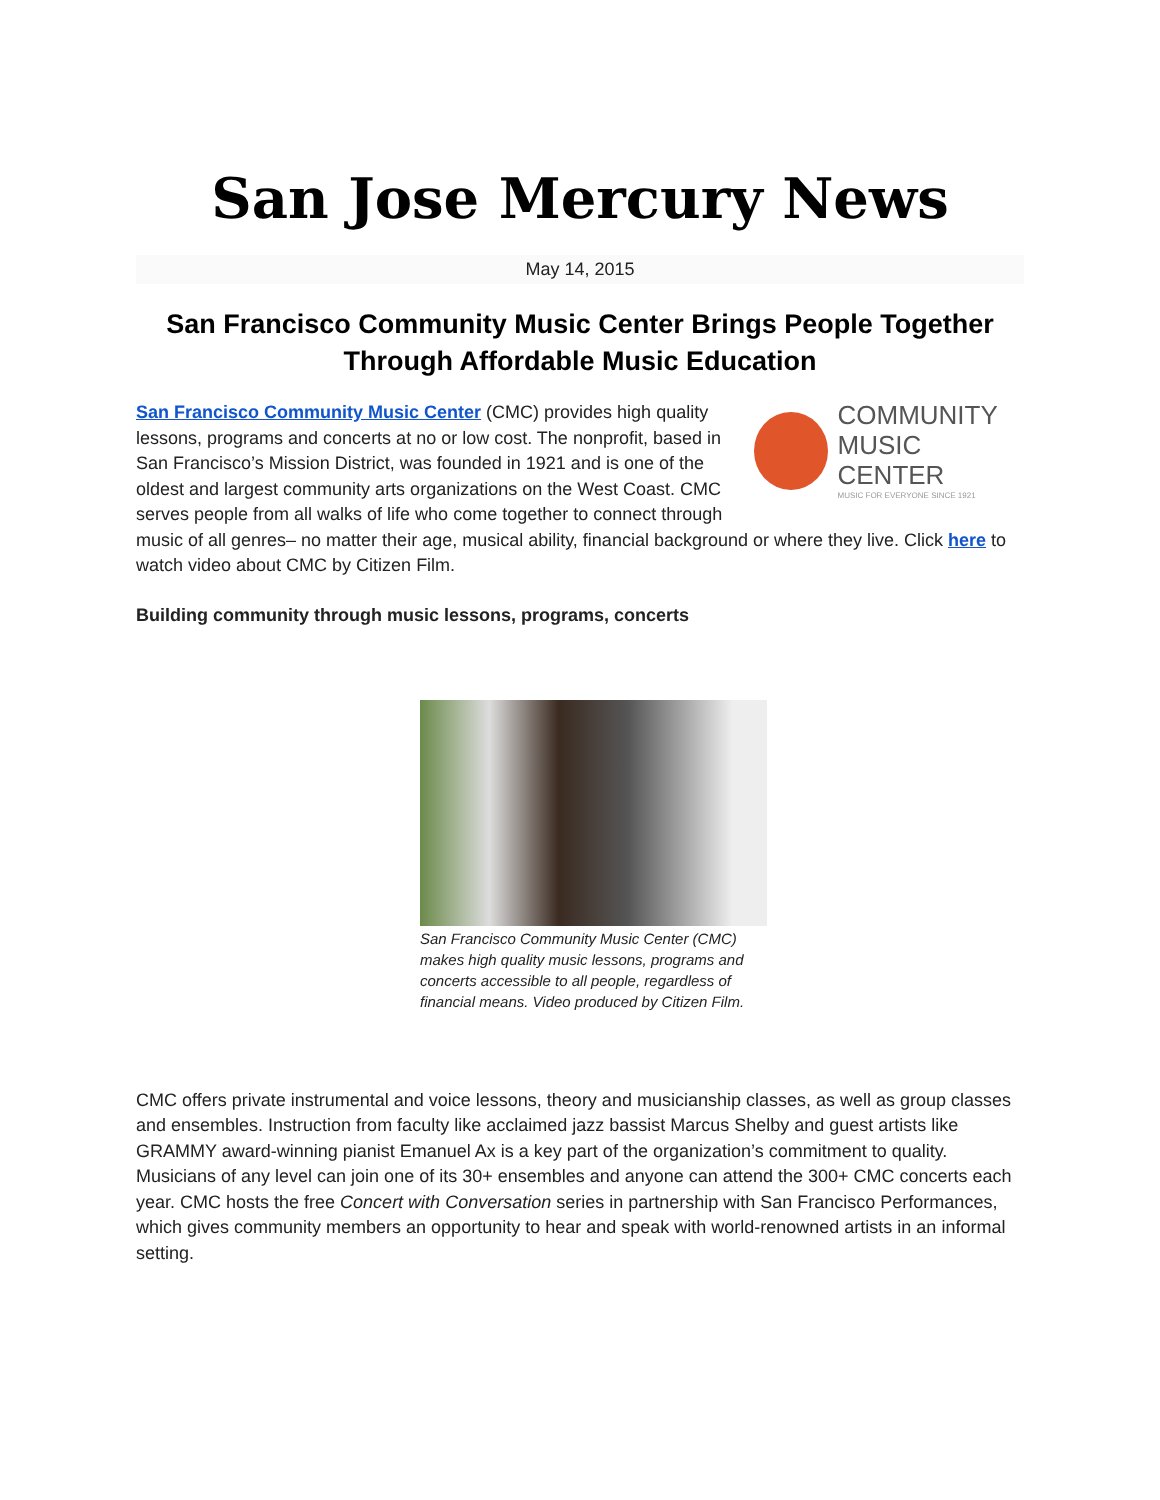San Jose Mercury News
May 14, 2015
San Francisco Community Music Center Brings People Together Through Affordable Music Education
COMMUNITY
MUSIC CENTER
MUSIC FOR EVERYONE SINCE 1921
San Francisco Community Music Center (CMC) provides high quality lessons, programs and concerts at no or low cost. The nonprofit, based in San Francisco’s Mission District, was founded in 1921 and is one of the oldest and largest community arts organizations on the West Coast. CMC serves people from all walks of life who come together to connect through music of all genres– no matter their age, musical ability, financial background or where they live. Click here to watch video about CMC by Citizen Film.
Building community through music lessons, programs, concerts
San Francisco Community Music Center (CMC) makes high quality music lessons, programs and concerts accessible to all people, regardless of financial means. Video produced by Citizen Film.
CMC offers private instrumental and voice lessons, theory and musicianship classes, as well as group classes and ensembles. Instruction from faculty like acclaimed jazz bassist Marcus Shelby and guest artists like GRAMMY award-winning pianist Emanuel Ax is a key part of the organization’s commitment to quality. Musicians of any level can join one of its 30+ ensembles and anyone can attend the 300+ CMC concerts each year. CMC hosts the free Concert with Conversation series in partnership with San Francisco Performances, which gives community members an opportunity to hear and speak with world-renowned artists in an informal setting.